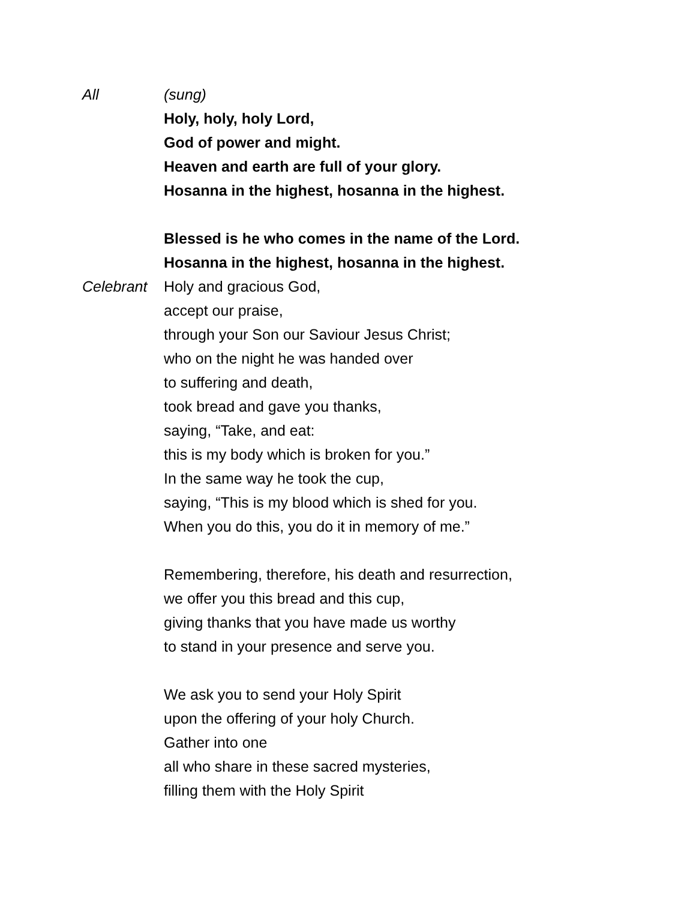All (sung)
Holy, holy, holy Lord,
God of power and might.
Heaven and earth are full of your glory.
Hosanna in the highest, hosanna in the highest.
Blessed is he who comes in the name of the Lord.
Hosanna in the highest, hosanna in the highest.
Celebrant Holy and gracious God,
accept our praise,
through your Son our Saviour Jesus Christ;
who on the night he was handed over
to suffering and death,
took bread and gave you thanks,
saying, “Take, and eat:
this is my body which is broken for you.”
In the same way he took the cup,
saying, “This is my blood which is shed for you.
When you do this, you do it in memory of me.”
Remembering, therefore, his death and resurrection,
we offer you this bread and this cup,
giving thanks that you have made us worthy
to stand in your presence and serve you.
We ask you to send your Holy Spirit
upon the offering of your holy Church.
Gather into one
all who share in these sacred mysteries,
filling them with the Holy Spirit